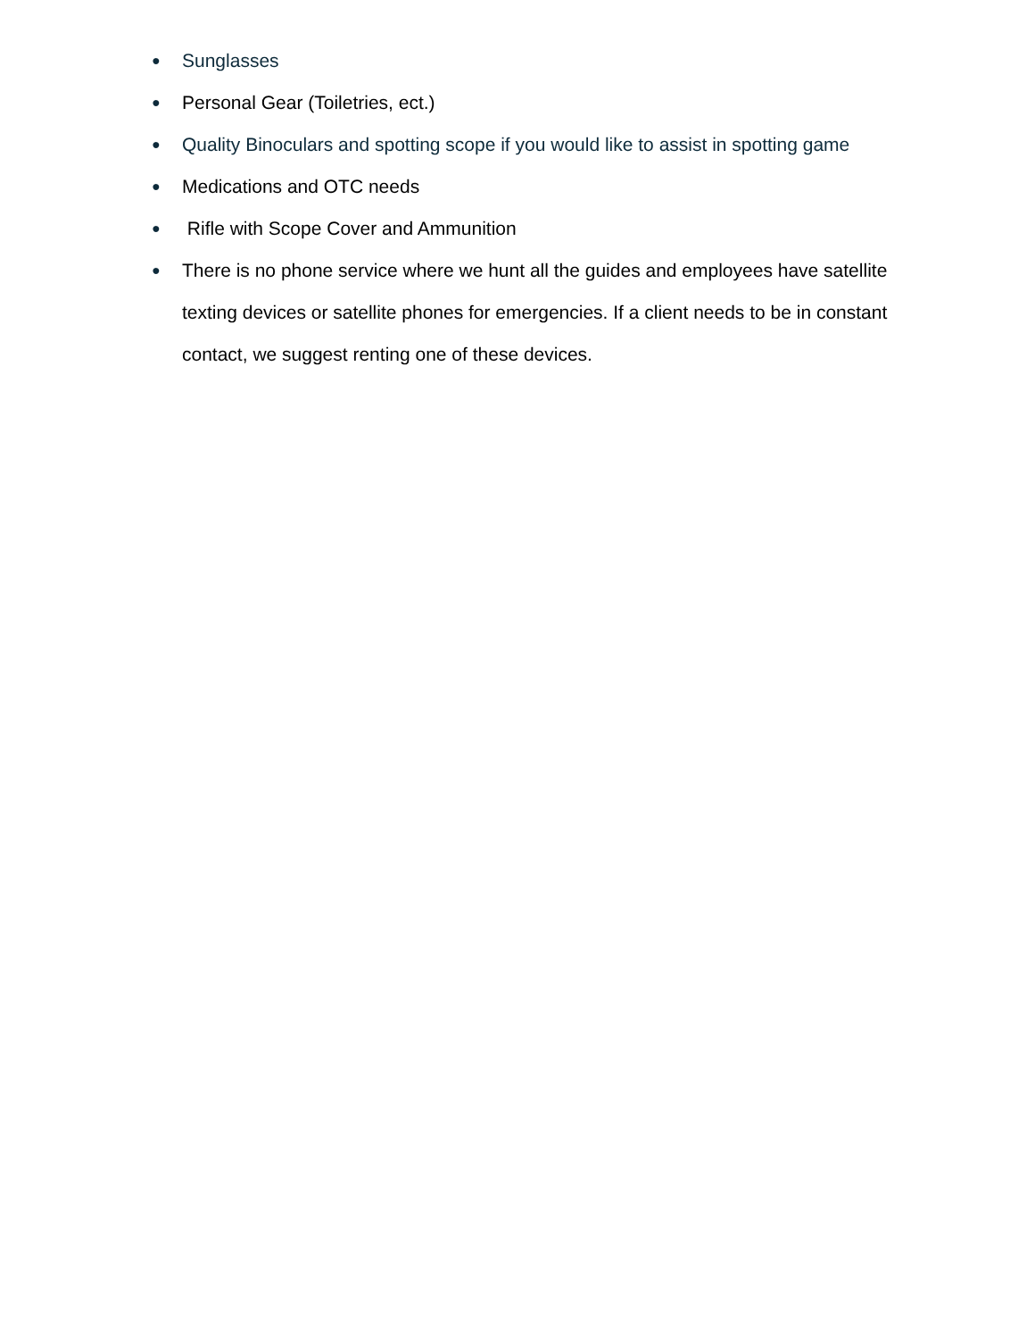● Sunglasses
● Personal Gear (Toiletries, ect.)
● Quality Binoculars and spotting scope if you would like to assist in spotting game
● Medications and OTC needs
● Rifle with Scope Cover and Ammunition
● There is no phone service where we hunt all the guides and employees have satellite texting devices or satellite phones for emergencies. If a client needs to be in constant contact, we suggest renting one of these devices.